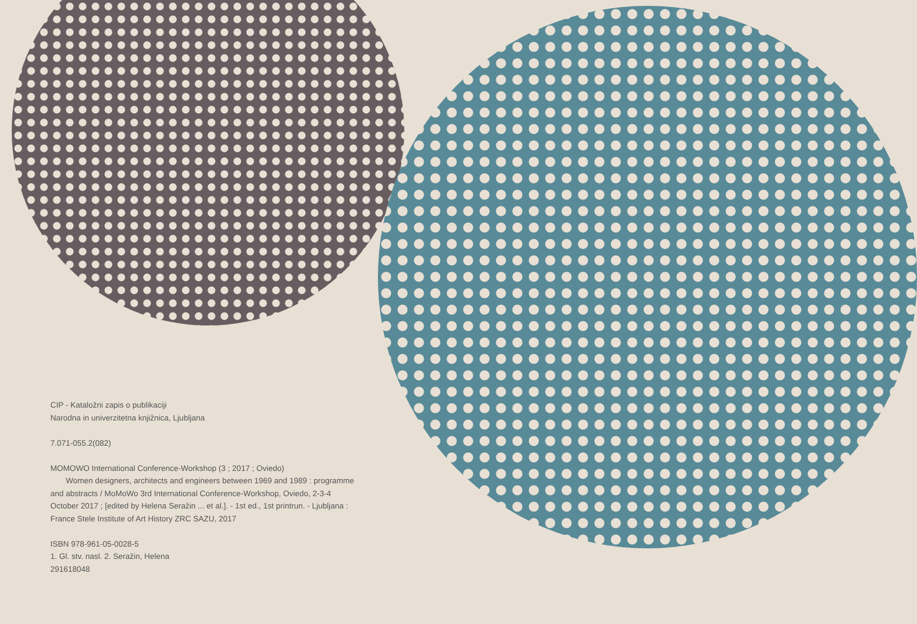CIP - Kataložni zapis o publikaciji
Narodna in univerzitetna knjižnica, Ljubljana
7.071-055.2(082)
MOMOWO International Conference-Workshop (3 ; 2017 ; Oviedo)
Women designers, architects and engineers between 1969 and 1989 : programme and abstracts / MoMoWo 3rd International Conference-Workshop, Oviedo, 2-3-4 October 2017 ; [edited by Helena Seražin ... et al.]. - 1st ed., 1st printrun. - Ljubljana : France Stele Institute of Art History ZRC SAZU, 2017
ISBN 978-961-05-0028-5
1. Gl. stv. nasl. 2. Seražin, Helena
291618048